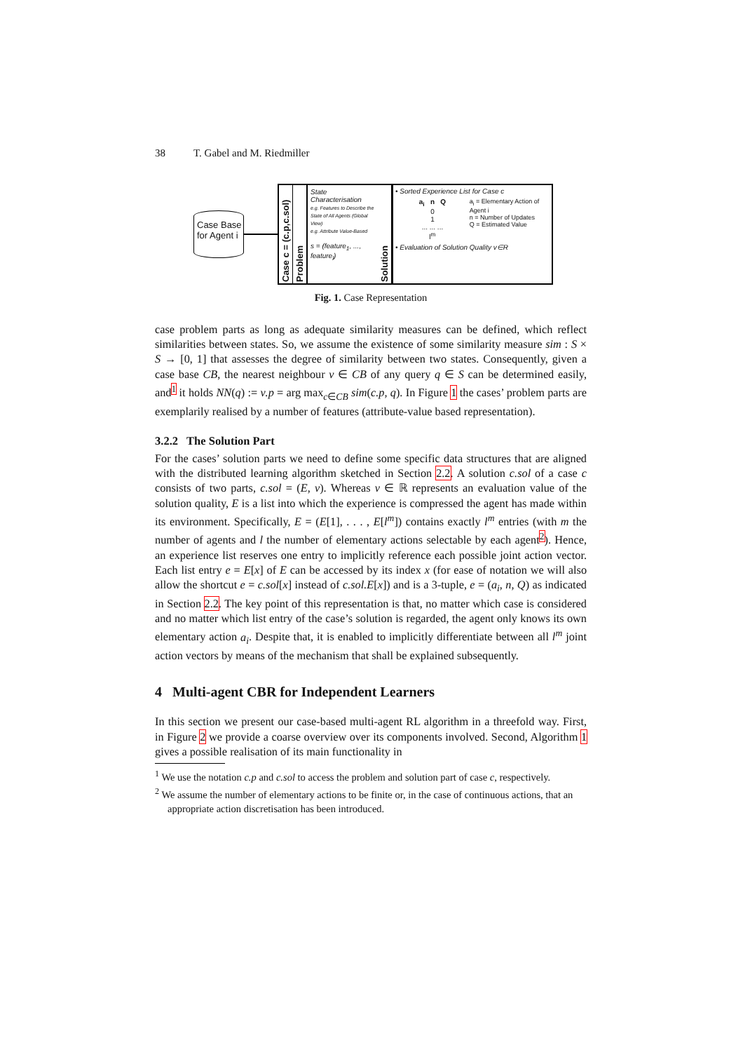38 T. Gabel and M. Riedmiller
Case Base
for Agent i
Case c = (c.p,c.sol)
Problem
State Characterisation
e.g. Features to Describe the State of All Agents (Global View)
e.g. Attribute Value-Based
s = (feature<sub>1</sub>, ..., feature<sub>l</sub>)
Solution
• Sorted Experience List for Case c
a<sub>i</sub> n Q
0
1
... ... ...
l<sup>m</sup>
a<sub>i</sub> = Elementary Action of Agent i
n = Number of Updates
Q = Estimated Value
• Evaluation of Solution Quality v∈R
Fig. 1. Case Representation
case problem parts as long as adequate similarity measures can be defined, which reflect similarities between states. So, we assume the existence of some similarity measure sim : S × S → [0, 1] that assesses the degree of similarity between two states. Consequently, given a case base CB, the nearest neighbour ν ∈ CB of any query q ∈ S can be determined easily, and<sup>1</sup> it holds NN(q) := ν.p = arg max<sub>c∈CB</sub> sim(c.p, q). In Figure 1 the cases’ problem parts are exemplarily realised by a number of features (attribute-value based representation).
3.2.2 The Solution Part
For the cases’ solution parts we need to define some specific data structures that are aligned with the distributed learning algorithm sketched in Section 2.2. A solution c.sol of a case c consists of two parts, c.sol = (E, v). Whereas v ∈ ℝ represents an evaluation value of the solution quality, E is a list into which the experience is compressed the agent has made within its environment. Specifically, E = (E[1], . . . , E[l<sup>m</sup>]) contains exactly l<sup>m</sup> entries (with m the number of agents and l the number of elementary actions selectable by each agent<sup>2</sup>). Hence, an experience list reserves one entry to implicitly reference each possible joint action vector. Each list entry e = E[x] of E can be accessed by its index x (for ease of notation we will also allow the shortcut e = c.sol[x] instead of c.sol.E[x]) and is a 3-tuple, e = (a<sub>i</sub>, n, Q) as indicated in Section 2.2. The key point of this representation is that, no matter which case is considered and no matter which list entry of the case’s solution is regarded, the agent only knows its own elementary action a<sub>i</sub>. Despite that, it is enabled to implicitly differentiate between all l<sup>m</sup> joint action vectors by means of the mechanism that shall be explained subsequently.
4 Multi-agent CBR for Independent Learners
In this section we present our case-based multi-agent RL algorithm in a threefold way. First, in Figure 2 we provide a coarse overview over its components involved. Second, Algorithm 1 gives a possible realisation of its main functionality in
<sup>1</sup> We use the notation c.p and c.sol to access the problem and solution part of case c, respectively.
<sup>2</sup> We assume the number of elementary actions to be finite or, in the case of continuous actions, that an appropriate action discretisation has been introduced.